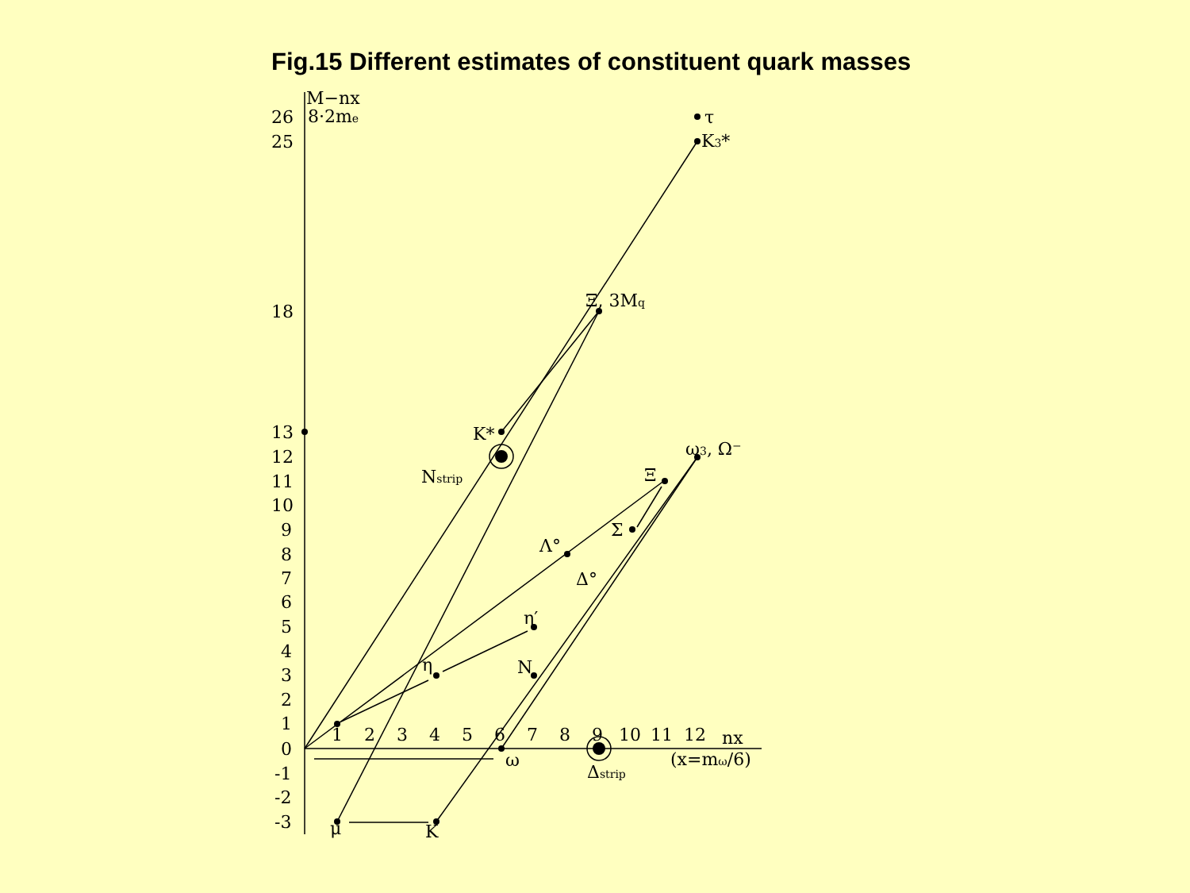Fig.15 Different estimates of constituent quark masses
M−nx
8·2me
26
25
18
13
12
11
10
9
8
7
6
5
4
3
2
1
0
-1
-2
-3
1
2
3
4
5
6
7
8
9
10
11
12
nx
(x=mω/6)
τ
K3*
Ξ, 3Mq
K*
Nstrip
ω3, Ω⁻
Ξ
Σ
Λ°
Δ°
η′
η
N
ω
Δstrip
μ
K